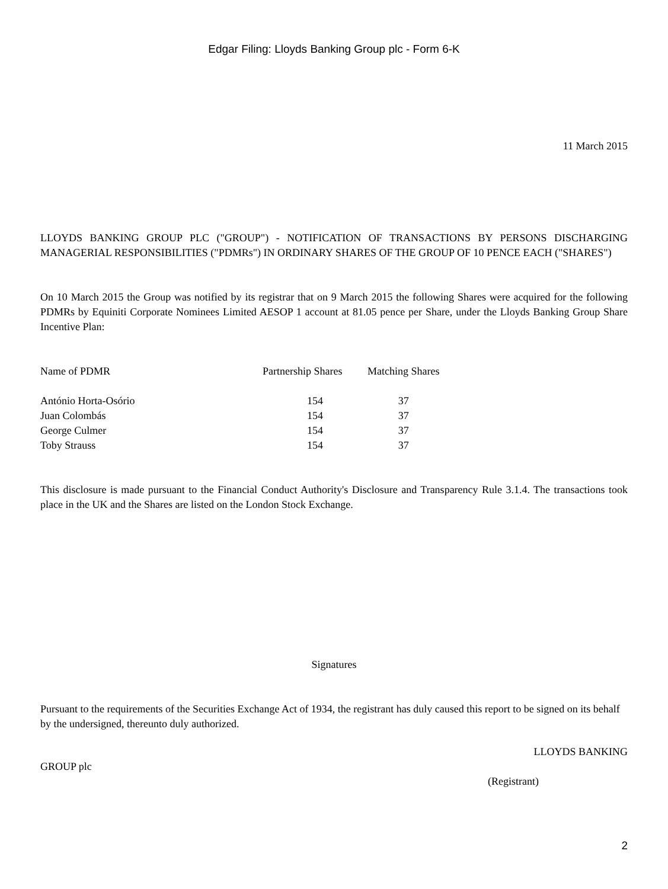Edgar Filing: Lloyds Banking Group plc - Form 6-K
11 March 2015
LLOYDS BANKING GROUP PLC ("GROUP") - NOTIFICATION OF TRANSACTIONS BY PERSONS DISCHARGING MANAGERIAL RESPONSIBILITIES ("PDMRs") IN ORDINARY SHARES OF THE GROUP OF 10 PENCE EACH ("SHARES")
On 10 March 2015 the Group was notified by its registrar that on 9 March 2015 the following Shares were acquired for the following PDMRs by Equiniti Corporate Nominees Limited AESOP 1 account at 81.05 pence per Share, under the Lloyds Banking Group Share Incentive Plan:
| Name of PDMR | Partnership Shares | Matching Shares |
| --- | --- | --- |
| António Horta-Osório | 154 | 37 |
| Juan Colombás | 154 | 37 |
| George Culmer | 154 | 37 |
| Toby Strauss | 154 | 37 |
This disclosure is made pursuant to the Financial Conduct Authority's Disclosure and Transparency Rule 3.1.4. The transactions took place in the UK and the Shares are listed on the London Stock Exchange.
Signatures
Pursuant to the requirements of the Securities Exchange Act of 1934, the registrant has duly caused this report to be signed on its behalf by the undersigned, thereunto duly authorized.
LLOYDS BANKING
GROUP plc
(Registrant)
2